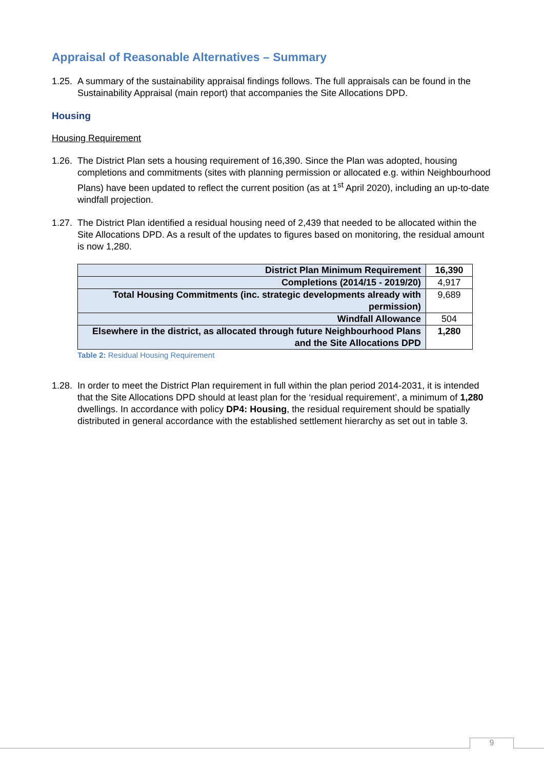Appraisal of Reasonable Alternatives – Summary
1.25. A summary of the sustainability appraisal findings follows. The full appraisals can be found in the Sustainability Appraisal (main report) that accompanies the Site Allocations DPD.
Housing
Housing Requirement
1.26. The District Plan sets a housing requirement of 16,390. Since the Plan was adopted, housing completions and commitments (sites with planning permission or allocated e.g. within Neighbourhood Plans) have been updated to reflect the current position (as at 1<sup>st</sup> April 2020), including an up-to-date windfall projection.
1.27. The District Plan identified a residual housing need of 2,439 that needed to be allocated within the Site Allocations DPD. As a result of the updates to figures based on monitoring, the residual amount is now 1,280.
| District Plan Minimum Requirement | 16,390 |
| Completions (2014/15 - 2019/20) | 4,917 |
| Total Housing Commitments (inc. strategic developments already with permission) | 9,689 |
| Windfall Allowance | 504 |
| Elsewhere in the district, as allocated through future Neighbourhood Plans and the Site Allocations DPD | 1,280 |
Table 2: Residual Housing Requirement
1.28. In order to meet the District Plan requirement in full within the plan period 2014-2031, it is intended that the Site Allocations DPD should at least plan for the ‘residual requirement’, a minimum of 1,280 dwellings. In accordance with policy DP4: Housing, the residual requirement should be spatially distributed in general accordance with the established settlement hierarchy as set out in table 3.
9